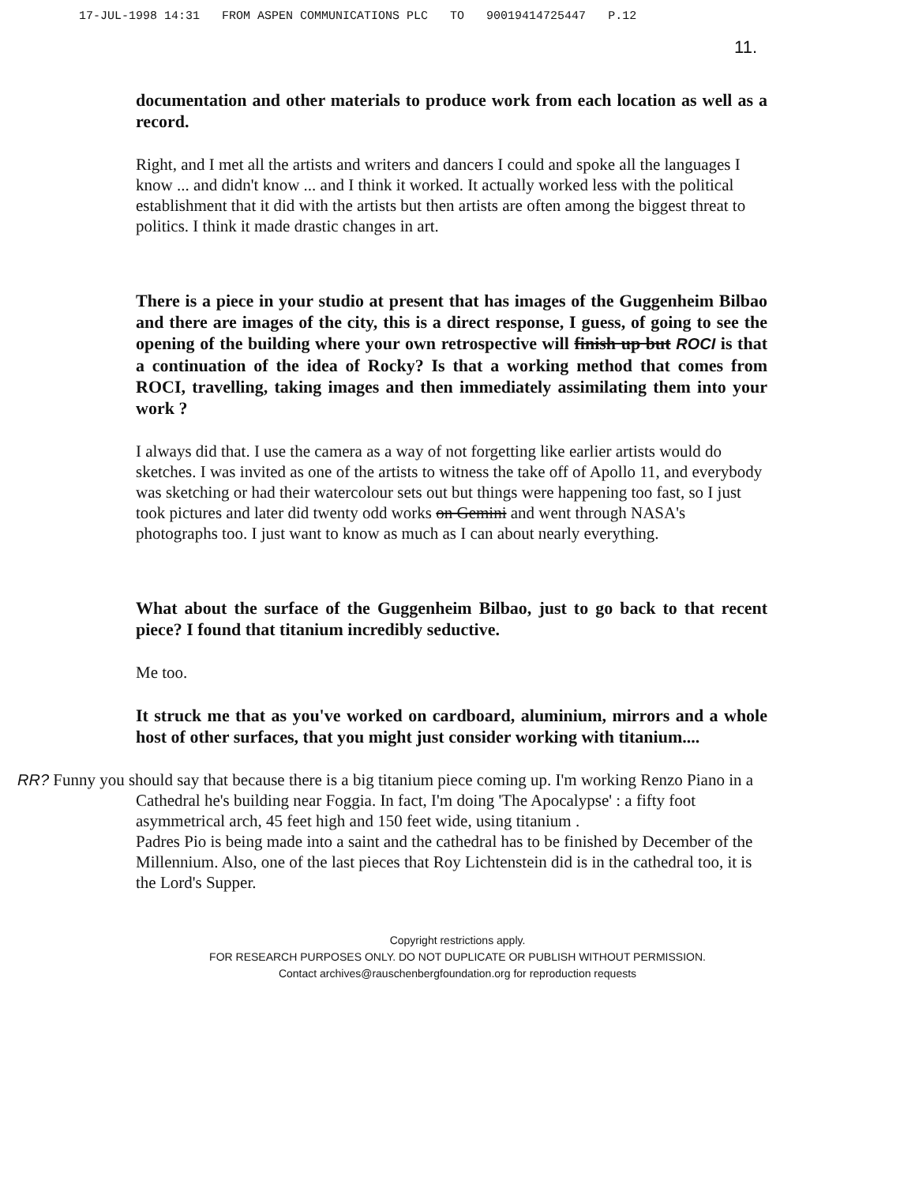17-JUL-1998 14:31 FROM ASPEN COMMUNICATIONS PLC TO 90019414725447 P.12
11.
documentation and other materials to produce work from each location as well as a record.
Right, and I met all the artists and writers and dancers I could and spoke all the languages I know ... and didn't know ... and I think it worked. It actually worked less with the political establishment that it did with the artists but then artists are often among the biggest threat to politics. I think it made drastic changes in art.
There is a piece in your studio at present that has images of the Guggenheim Bilbao and there are images of the city, this is a direct response, I guess, of going to see the opening of the building where your own retrospective will finish up but ROCI is that a continuation of the idea of Rocky? Is that a working method that comes from ROCI, travelling, taking images and then immediately assimilating them into your work ?
I always did that. I use the camera as a way of not forgetting like earlier artists would do sketches. I was invited as one of the artists to witness the take off of Apollo 11, and everybody was sketching or had their watercolour sets out but things were happening too fast, so I just took pictures and later did twenty odd works on Gemini and went through NASA's photographs too. I just want to know as much as I can about nearly everything.
What about the surface of the Guggenheim Bilbao, just to go back to that recent piece? I found that titanium incredibly seductive.
Me too.
It struck me that as you've worked on cardboard, aluminium, mirrors and a whole host of other surfaces, that you might just consider working with titanium....
RR? Funny you should say that because there is a big titanium piece coming up. I'm working Renzo Piano in a Cathedral he's building near Foggia. In fact, I'm doing 'The Apocalypse' : a fifty foot asymmetrical arch, 45 feet high and 150 feet wide, using titanium .
Padres Pio is being made into a saint and the cathedral has to be finished by December of the Millennium. Also, one of the last pieces that Roy Lichtenstein did is in the cathedral too, it is the Lord's Supper.
Copyright restrictions apply.
FOR RESEARCH PURPOSES ONLY. DO NOT DUPLICATE OR PUBLISH WITHOUT PERMISSION.
Contact archives@rauschenbergfoundation.org for reproduction requests